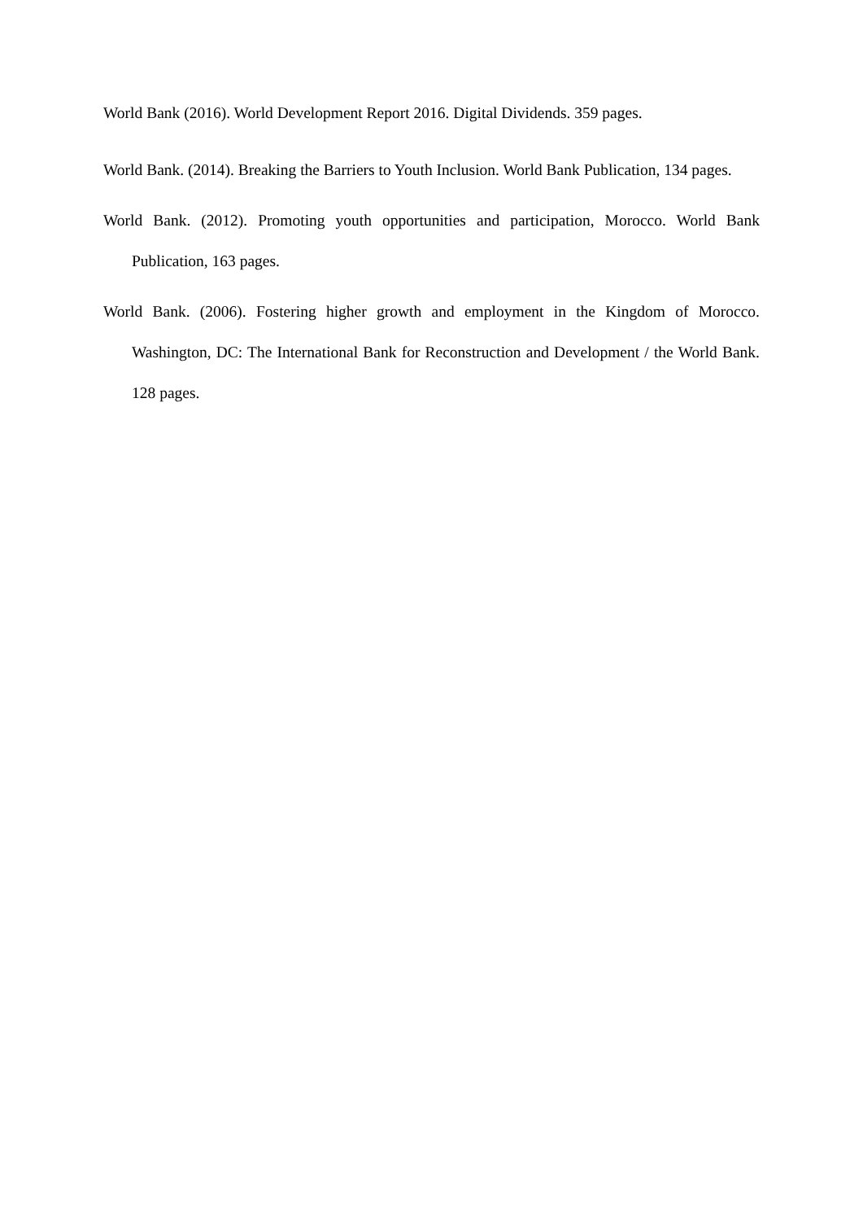World Bank (2016). World Development Report 2016. Digital Dividends. 359 pages.
World Bank. (2014). Breaking the Barriers to Youth Inclusion. World Bank Publication, 134 pages.
World Bank. (2012). Promoting youth opportunities and participation, Morocco. World Bank Publication, 163 pages.
World Bank. (2006). Fostering higher growth and employment in the Kingdom of Morocco. Washington, DC: The International Bank for Reconstruction and Development / the World Bank. 128 pages.